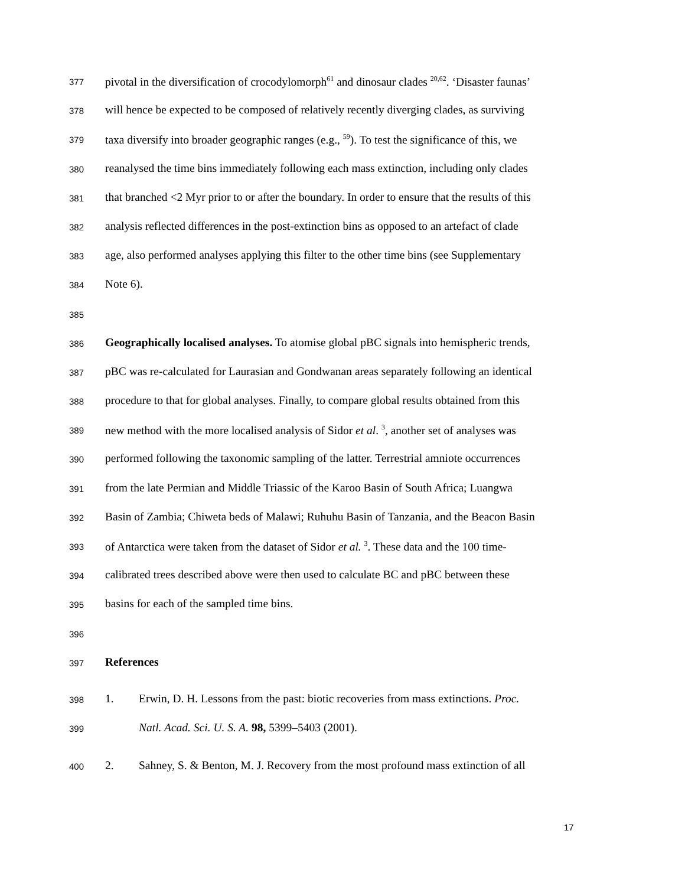377 pivotal in the diversification of crocodylomorph<sup>61</sup> and dinosaur clades <sup>20,62</sup>. ‘Disaster faunas’
378 will hence be expected to be composed of relatively recently diverging clades, as surviving
379 taxa diversify into broader geographic ranges (e.g., <sup>59</sup>). To test the significance of this, we
380 reanalysed the time bins immediately following each mass extinction, including only clades
381 that branched <2 Myr prior to or after the boundary. In order to ensure that the results of this
382 analysis reflected differences in the post-extinction bins as opposed to an artefact of clade
383 age, also performed analyses applying this filter to the other time bins (see Supplementary
384 Note 6).
385
386 Geographically localised analyses. To atomise global pBC signals into hemispheric trends,
387 pBC was re-calculated for Laurasian and Gondwanan areas separately following an identical
388 procedure to that for global analyses. Finally, to compare global results obtained from this
389 new method with the more localised analysis of Sidor et al. <sup>3</sup>, another set of analyses was
390 performed following the taxonomic sampling of the latter. Terrestrial amniote occurrences
391 from the late Permian and Middle Triassic of the Karoo Basin of South Africa; Luangwa
392 Basin of Zambia; Chiweta beds of Malawi; Ruhuhu Basin of Tanzania, and the Beacon Basin
393 of Antarctica were taken from the dataset of Sidor et al. <sup>3</sup>. These data and the 100 time-
394 calibrated trees described above were then used to calculate BC and pBC between these
395 basins for each of the sampled time bins.
396
397 References
398 1. Erwin, D. H. Lessons from the past: biotic recoveries from mass extinctions. Proc.
399 Natl. Acad. Sci. U. S. A. 98, 5399–5403 (2001).
400 2. Sahney, S. & Benton, M. J. Recovery from the most profound mass extinction of all
17